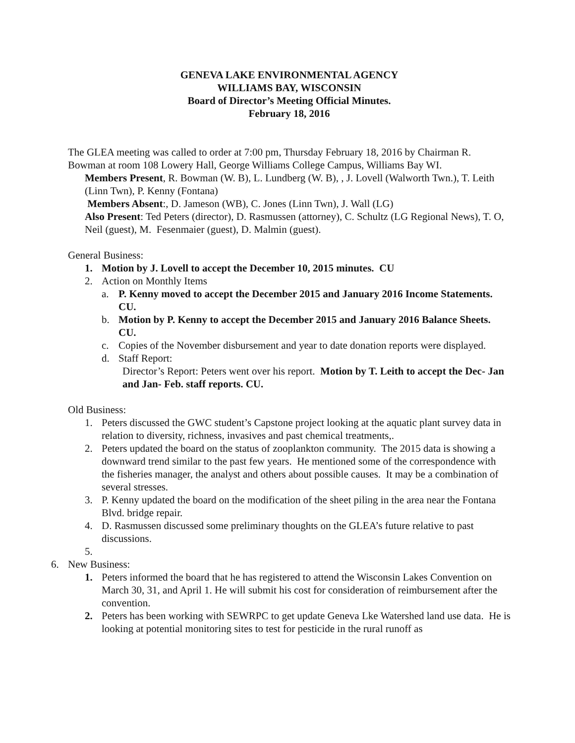GENEVA LAKE ENVIRONMENTAL AGENCY
WILLIAMS BAY, WISCONSIN
Board of Director’s Meeting Official Minutes.
February 18, 2016
The GLEA meeting was called to order at 7:00 pm, Thursday February 18, 2016 by Chairman R. Bowman at room 108 Lowery Hall, George Williams College Campus, Williams Bay WI.
Members Present, R. Bowman (W. B), L. Lundberg (W. B), , J. Lovell (Walworth Twn.), T. Leith (Linn Twn), P. Kenny (Fontana)
Members Absent:, D. Jameson (WB), C. Jones (Linn Twn), J. Wall (LG)
Also Present: Ted Peters (director), D. Rasmussen (attorney), C. Schultz (LG Regional News), T. O, Neil (guest), M. Fesenmaier (guest), D. Malmin (guest).
General Business:
1. Motion by J. Lovell to accept the December 10, 2015 minutes. CU
2. Action on Monthly Items
a. P. Kenny moved to accept the December 2015 and January 2016 Income Statements. CU.
b. Motion by P. Kenny to accept the December 2015 and January 2016 Balance Sheets. CU.
c. Copies of the November disbursement and year to date donation reports were displayed.
d. Staff Report:
Director’s Report: Peters went over his report. Motion by T. Leith to accept the Dec- Jan and Jan- Feb. staff reports. CU.
Old Business:
1. Peters discussed the GWC student’s Capstone project looking at the aquatic plant survey data in relation to diversity, richness, invasives and past chemical treatments,.
2. Peters updated the board on the status of zooplankton community. The 2015 data is showing a downward trend similar to the past few years. He mentioned some of the correspondence with the fisheries manager, the analyst and others about possible causes. It may be a combination of several stresses.
3. P. Kenny updated the board on the modification of the sheet piling in the area near the Fontana Blvd. bridge repair.
4. D. Rasmussen discussed some preliminary thoughts on the GLEA’s future relative to past discussions.
5.
6. New Business:
1. Peters informed the board that he has registered to attend the Wisconsin Lakes Convention on March 30, 31, and April 1. He will submit his cost for consideration of reimbursement after the convention.
2. Peters has been working with SEWRPC to get update Geneva Lke Watershed land use data. He is looking at potential monitoring sites to test for pesticide in the rural runoff as